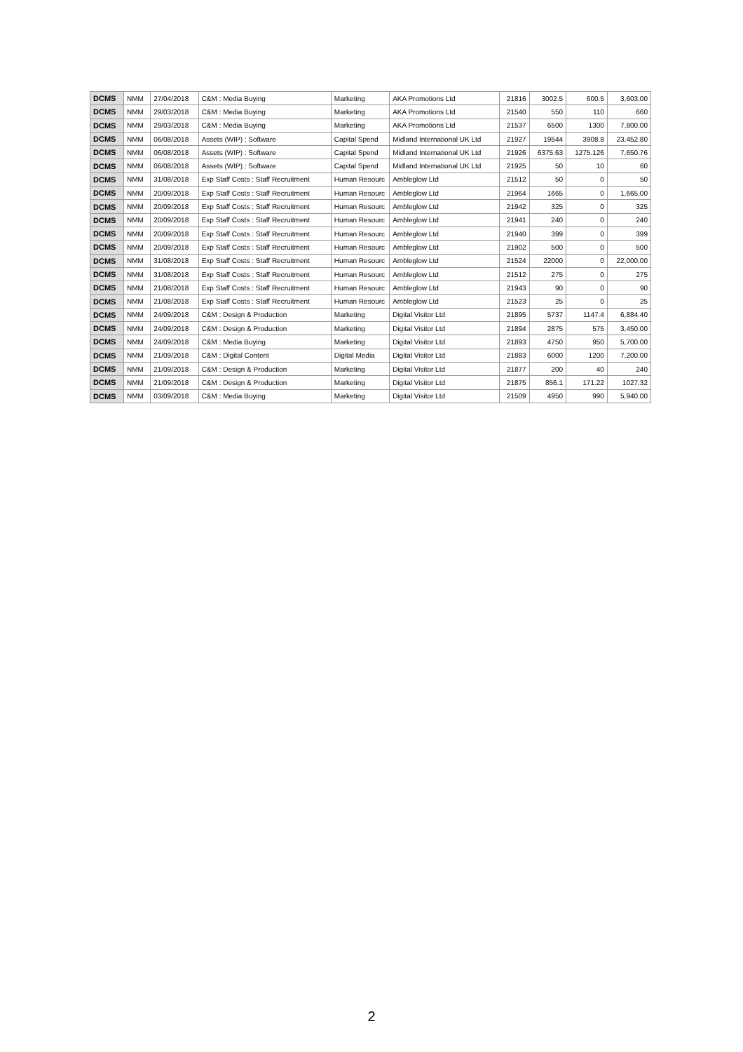| DCMS | NMM | 27/04/2018 | C&M : Media Buying | Marketing | AKA Promotions Ltd | 21816 | 3002.5 | 600.5 | 3,603.00 |
| DCMS | NMM | 29/03/2018 | C&M : Media Buying | Marketing | AKA Promotions Ltd | 21540 | 550 | 110 | 660 |
| DCMS | NMM | 29/03/2018 | C&M : Media Buying | Marketing | AKA Promotions Ltd | 21537 | 6500 | 1300 | 7,800.00 |
| DCMS | NMM | 06/08/2018 | Assets (WIP) : Software | Capital Spend | Midland International UK Ltd | 21927 | 19544 | 3908.8 | 23,452.80 |
| DCMS | NMM | 06/08/2018 | Assets (WIP) : Software | Capital Spend | Midland International UK Ltd | 21926 | 6375.63 | 1275.126 | 7,650.76 |
| DCMS | NMM | 06/08/2018 | Assets (WIP) : Software | Capital Spend | Midland International UK Ltd | 21925 | 50 | 10 | 60 |
| DCMS | NMM | 31/08/2018 | Exp Staff Costs : Staff Recruitment | Human Resourc | Ambleglow Ltd | 21512 | 50 | 0 | 50 |
| DCMS | NMM | 20/09/2018 | Exp Staff Costs : Staff Recruitment | Human Resourc | Ambleglow Ltd | 21964 | 1665 | 0 | 1,665.00 |
| DCMS | NMM | 20/09/2018 | Exp Staff Costs : Staff Recruitment | Human Resourc | Ambleglow Ltd | 21942 | 325 | 0 | 325 |
| DCMS | NMM | 20/09/2018 | Exp Staff Costs : Staff Recruitment | Human Resourc | Ambleglow Ltd | 21941 | 240 | 0 | 240 |
| DCMS | NMM | 20/09/2018 | Exp Staff Costs : Staff Recruitment | Human Resourc | Ambleglow Ltd | 21940 | 399 | 0 | 399 |
| DCMS | NMM | 20/09/2018 | Exp Staff Costs : Staff Recruitment | Human Resourc | Ambleglow Ltd | 21902 | 500 | 0 | 500 |
| DCMS | NMM | 31/08/2018 | Exp Staff Costs : Staff Recruitment | Human Resourc | Ambleglow Ltd | 21524 | 22000 | 0 | 22,000.00 |
| DCMS | NMM | 31/08/2018 | Exp Staff Costs : Staff Recruitment | Human Resourc | Ambleglow Ltd | 21512 | 275 | 0 | 275 |
| DCMS | NMM | 21/08/2018 | Exp Staff Costs : Staff Recruitment | Human Resourc | Ambleglow Ltd | 21943 | 90 | 0 | 90 |
| DCMS | NMM | 21/08/2018 | Exp Staff Costs : Staff Recruitment | Human Resourc | Ambleglow Ltd | 21523 | 25 | 0 | 25 |
| DCMS | NMM | 24/09/2018 | C&M : Design & Production | Marketing | Digital Visitor Ltd | 21895 | 5737 | 1147.4 | 6,884.40 |
| DCMS | NMM | 24/09/2018 | C&M : Design & Production | Marketing | Digital Visitor Ltd | 21894 | 2875 | 575 | 3,450.00 |
| DCMS | NMM | 24/09/2018 | C&M : Media Buying | Marketing | Digital Visitor Ltd | 21893 | 4750 | 950 | 5,700.00 |
| DCMS | NMM | 21/09/2018 | C&M : Digital Content | Digital Media | Digital Visitor Ltd | 21883 | 6000 | 1200 | 7,200.00 |
| DCMS | NMM | 21/09/2018 | C&M : Design & Production | Marketing | Digital Visitor Ltd | 21877 | 200 | 40 | 240 |
| DCMS | NMM | 21/09/2018 | C&M : Design & Production | Marketing | Digital Visitor Ltd | 21875 | 856.1 | 171.22 | 1027.32 |
| DCMS | NMM | 03/09/2018 | C&M : Media Buying | Marketing | Digital Visitor Ltd | 21509 | 4950 | 990 | 5,940.00 |
2